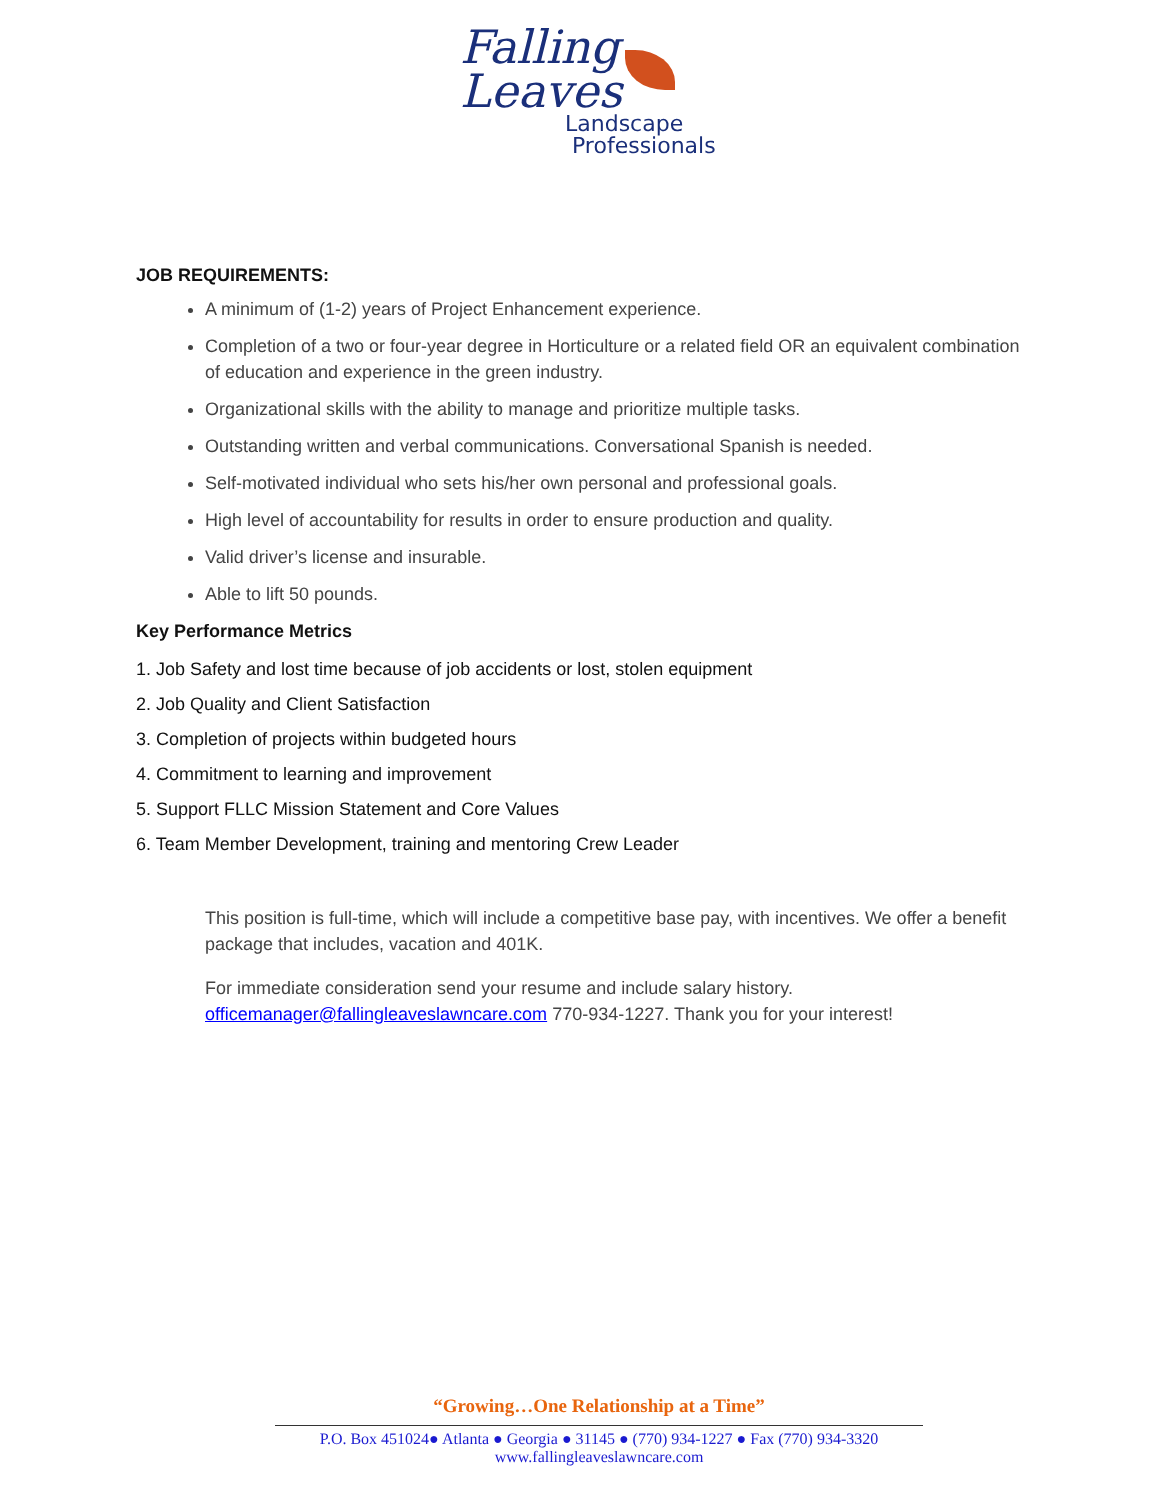Falling
Leaves
Landscape
Professionals
JOB REQUIREMENTS:
A minimum of (1-2) years of Project Enhancement experience.
Completion of a two or four-year degree in Horticulture or a related field OR an equivalent combination of education and experience in the green industry.
Organizational skills with the ability to manage and prioritize multiple tasks.
Outstanding written and verbal communications. Conversational Spanish is needed.
Self-motivated individual who sets his/her own personal and professional goals.
High level of accountability for results in order to ensure production and quality.
Valid driver’s license and insurable.
Able to lift 50 pounds.
Key Performance Metrics
1. Job Safety and lost time because of job accidents or lost, stolen equipment
2. Job Quality and Client Satisfaction
3. Completion of projects within budgeted hours
4. Commitment to learning and improvement
5. Support FLLC Mission Statement and Core Values
6. Team Member Development, training and mentoring Crew Leader
This position is full-time, which will include a competitive base pay, with incentives. We offer a benefit package that includes, vacation and 401K.
For immediate consideration send your resume and include salary history. officemanager@fallingleaveslawncare.com 770-934-1227. Thank you for your interest!
“Growing…One Relationship at a Time”
P.O. Box 451024● Atlanta ● Georgia ● 31145 ● (770) 934-1227 ● Fax (770) 934-3320
www.fallingleaveslawncare.com